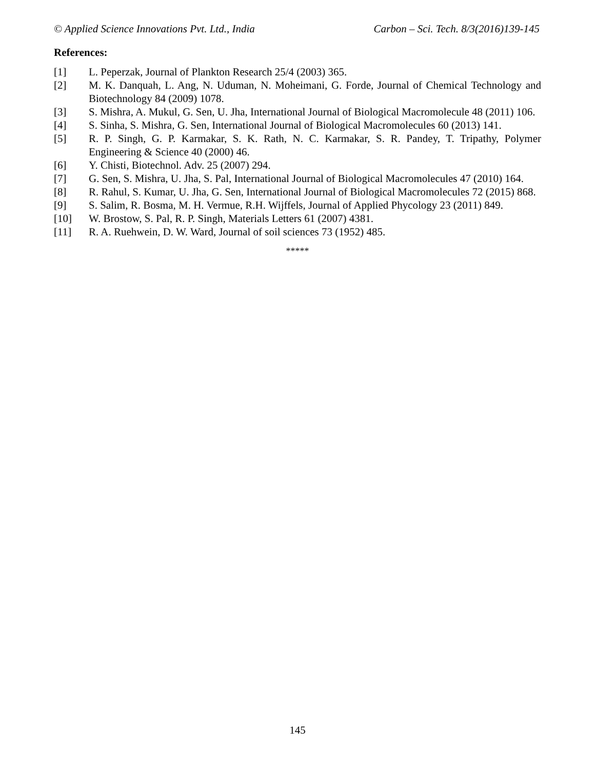© Applied Science Innovations Pvt. Ltd., India Carbon – Sci. Tech. 8/3(2016)139-145
References:
[1] L. Peperzak, Journal of Plankton Research 25/4 (2003) 365.
[2] M. K. Danquah, L. Ang, N. Uduman, N. Moheimani, G. Forde, Journal of Chemical Technology and Biotechnology 84 (2009) 1078.
[3] S. Mishra, A. Mukul, G. Sen, U. Jha, International Journal of Biological Macromolecule 48 (2011) 106.
[4] S. Sinha, S. Mishra, G. Sen, International Journal of Biological Macromolecules 60 (2013) 141.
[5] R. P. Singh, G. P. Karmakar, S. K. Rath, N. C. Karmakar, S. R. Pandey, T. Tripathy, Polymer Engineering & Science 40 (2000) 46.
[6] Y. Chisti, Biotechnol. Adv. 25 (2007) 294.
[7] G. Sen, S. Mishra, U. Jha, S. Pal, International Journal of Biological Macromolecules 47 (2010) 164.
[8] R. Rahul, S. Kumar, U. Jha, G. Sen, International Journal of Biological Macromolecules 72 (2015) 868.
[9] S. Salim, R. Bosma, M. H. Vermue, R.H. Wijffels, Journal of Applied Phycology 23 (2011) 849.
[10] W. Brostow, S. Pal, R. P. Singh, Materials Letters 61 (2007) 4381.
[11] R. A. Ruehwein, D. W. Ward, Journal of soil sciences 73 (1952) 485.
*****
145